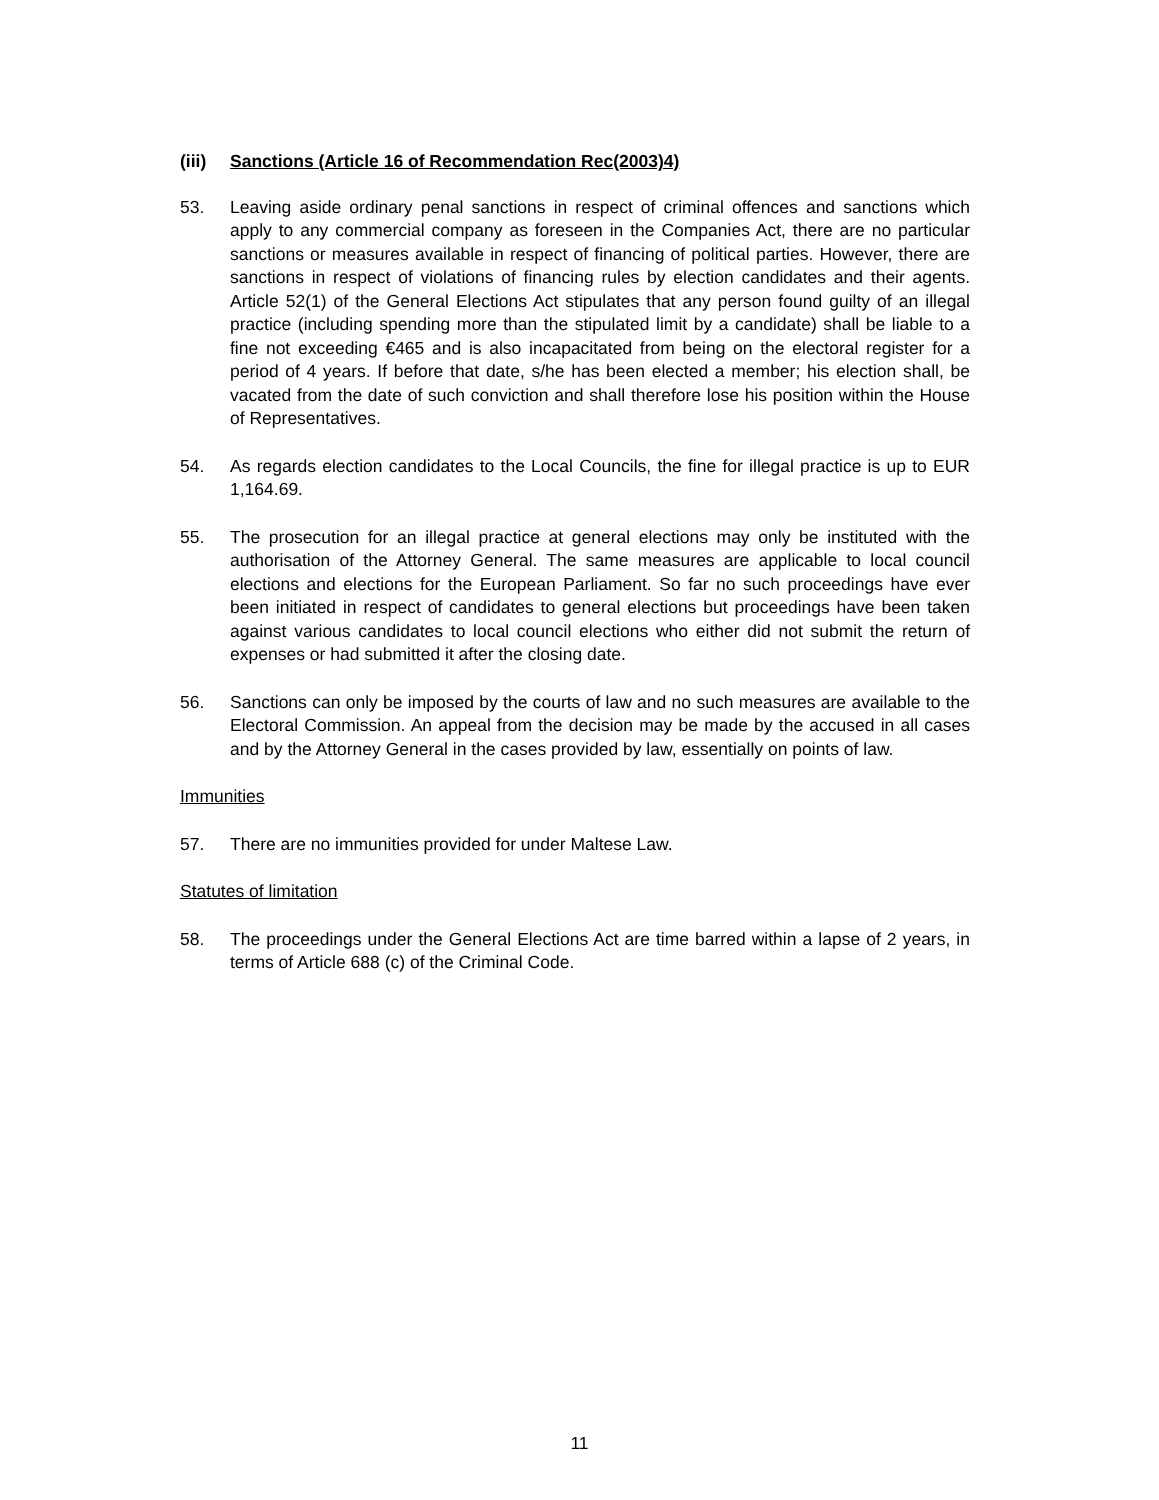(iii) Sanctions (Article 16 of Recommendation Rec(2003)4)
53. Leaving aside ordinary penal sanctions in respect of criminal offences and sanctions which apply to any commercial company as foreseen in the Companies Act, there are no particular sanctions or measures available in respect of financing of political parties. However, there are sanctions in respect of violations of financing rules by election candidates and their agents. Article 52(1) of the General Elections Act stipulates that any person found guilty of an illegal practice (including spending more than the stipulated limit by a candidate) shall be liable to a fine not exceeding €465 and is also incapacitated from being on the electoral register for a period of 4 years. If before that date, s/he has been elected a member; his election shall, be vacated from the date of such conviction and shall therefore lose his position within the House of Representatives.
54. As regards election candidates to the Local Councils, the fine for illegal practice is up to EUR 1,164.69.
55. The prosecution for an illegal practice at general elections may only be instituted with the authorisation of the Attorney General. The same measures are applicable to local council elections and elections for the European Parliament. So far no such proceedings have ever been initiated in respect of candidates to general elections but proceedings have been taken against various candidates to local council elections who either did not submit the return of expenses or had submitted it after the closing date.
56. Sanctions can only be imposed by the courts of law and no such measures are available to the Electoral Commission. An appeal from the decision may be made by the accused in all cases and by the Attorney General in the cases provided by law, essentially on points of law.
Immunities
57. There are no immunities provided for under Maltese Law.
Statutes of limitation
58. The proceedings under the General Elections Act are time barred within a lapse of 2 years, in terms of Article 688 (c) of the Criminal Code.
11